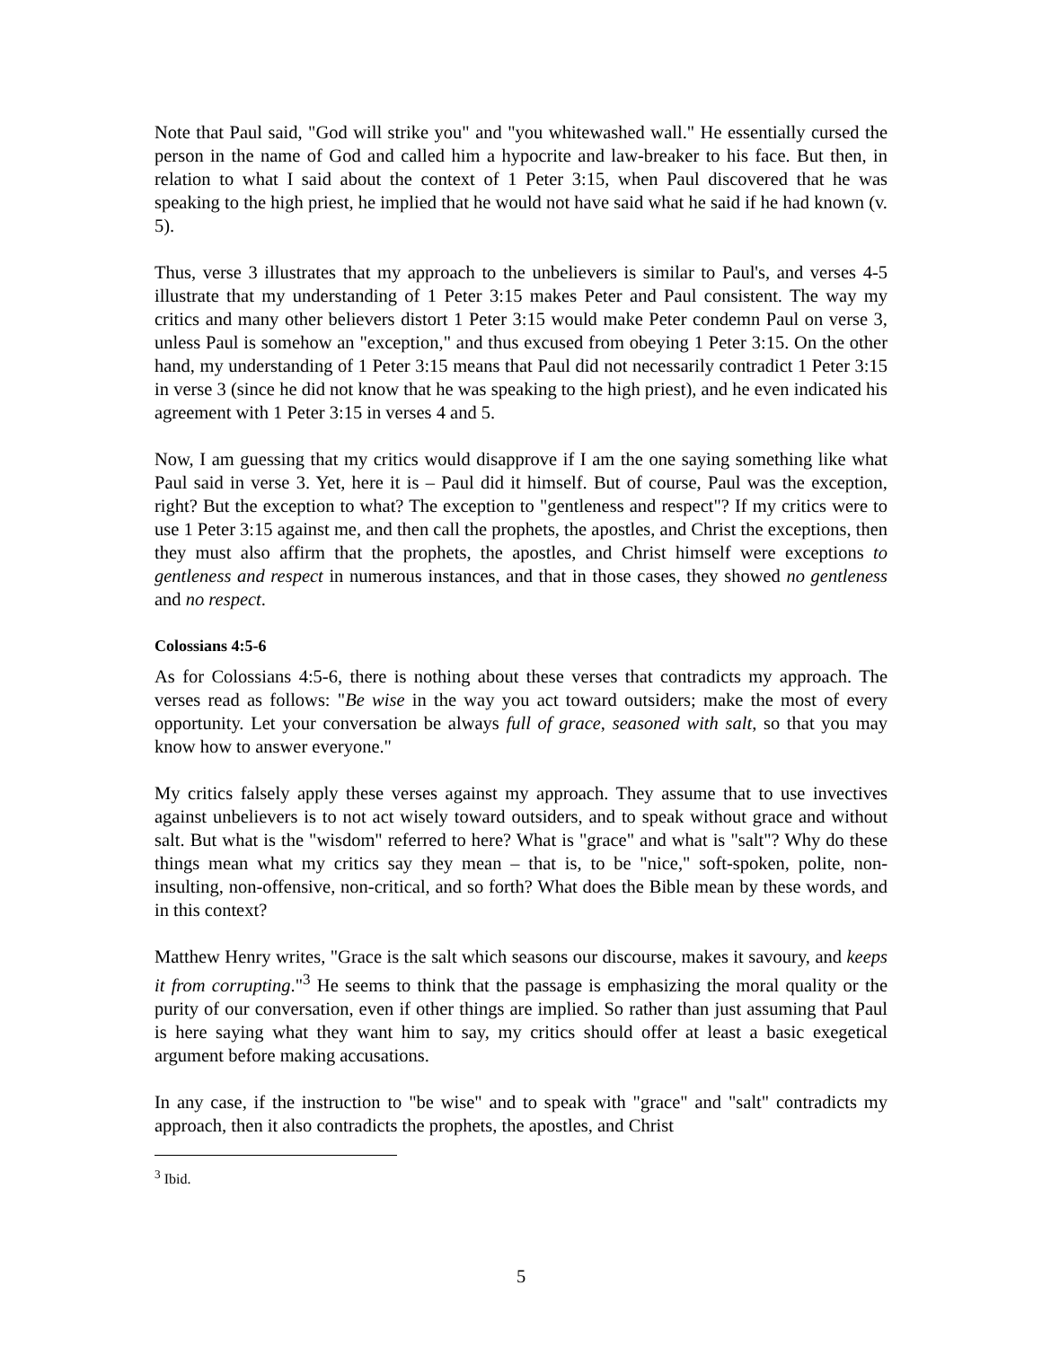Note that Paul said, "God will strike you" and "you whitewashed wall." He essentially cursed the person in the name of God and called him a hypocrite and law-breaker to his face. But then, in relation to what I said about the context of 1 Peter 3:15, when Paul discovered that he was speaking to the high priest, he implied that he would not have said what he said if he had known (v. 5).
Thus, verse 3 illustrates that my approach to the unbelievers is similar to Paul's, and verses 4-5 illustrate that my understanding of 1 Peter 3:15 makes Peter and Paul consistent. The way my critics and many other believers distort 1 Peter 3:15 would make Peter condemn Paul on verse 3, unless Paul is somehow an "exception," and thus excused from obeying 1 Peter 3:15. On the other hand, my understanding of 1 Peter 3:15 means that Paul did not necessarily contradict 1 Peter 3:15 in verse 3 (since he did not know that he was speaking to the high priest), and he even indicated his agreement with 1 Peter 3:15 in verses 4 and 5.
Now, I am guessing that my critics would disapprove if I am the one saying something like what Paul said in verse 3. Yet, here it is – Paul did it himself. But of course, Paul was the exception, right? But the exception to what? The exception to "gentleness and respect"? If my critics were to use 1 Peter 3:15 against me, and then call the prophets, the apostles, and Christ the exceptions, then they must also affirm that the prophets, the apostles, and Christ himself were exceptions to gentleness and respect in numerous instances, and that in those cases, they showed no gentleness and no respect.
Colossians 4:5-6
As for Colossians 4:5-6, there is nothing about these verses that contradicts my approach. The verses read as follows: "Be wise in the way you act toward outsiders; make the most of every opportunity. Let your conversation be always full of grace, seasoned with salt, so that you may know how to answer everyone."
My critics falsely apply these verses against my approach. They assume that to use invectives against unbelievers is to not act wisely toward outsiders, and to speak without grace and without salt. But what is the "wisdom" referred to here? What is "grace" and what is "salt"? Why do these things mean what my critics say they mean – that is, to be "nice," soft-spoken, polite, non-insulting, non-offensive, non-critical, and so forth? What does the Bible mean by these words, and in this context?
Matthew Henry writes, "Grace is the salt which seasons our discourse, makes it savoury, and keeps it from corrupting."<sup>3</sup> He seems to think that the passage is emphasizing the moral quality or the purity of our conversation, even if other things are implied. So rather than just assuming that Paul is here saying what they want him to say, my critics should offer at least a basic exegetical argument before making accusations.
In any case, if the instruction to "be wise" and to speak with "grace" and "salt" contradicts my approach, then it also contradicts the prophets, the apostles, and Christ
<sup>3</sup> Ibid.
5